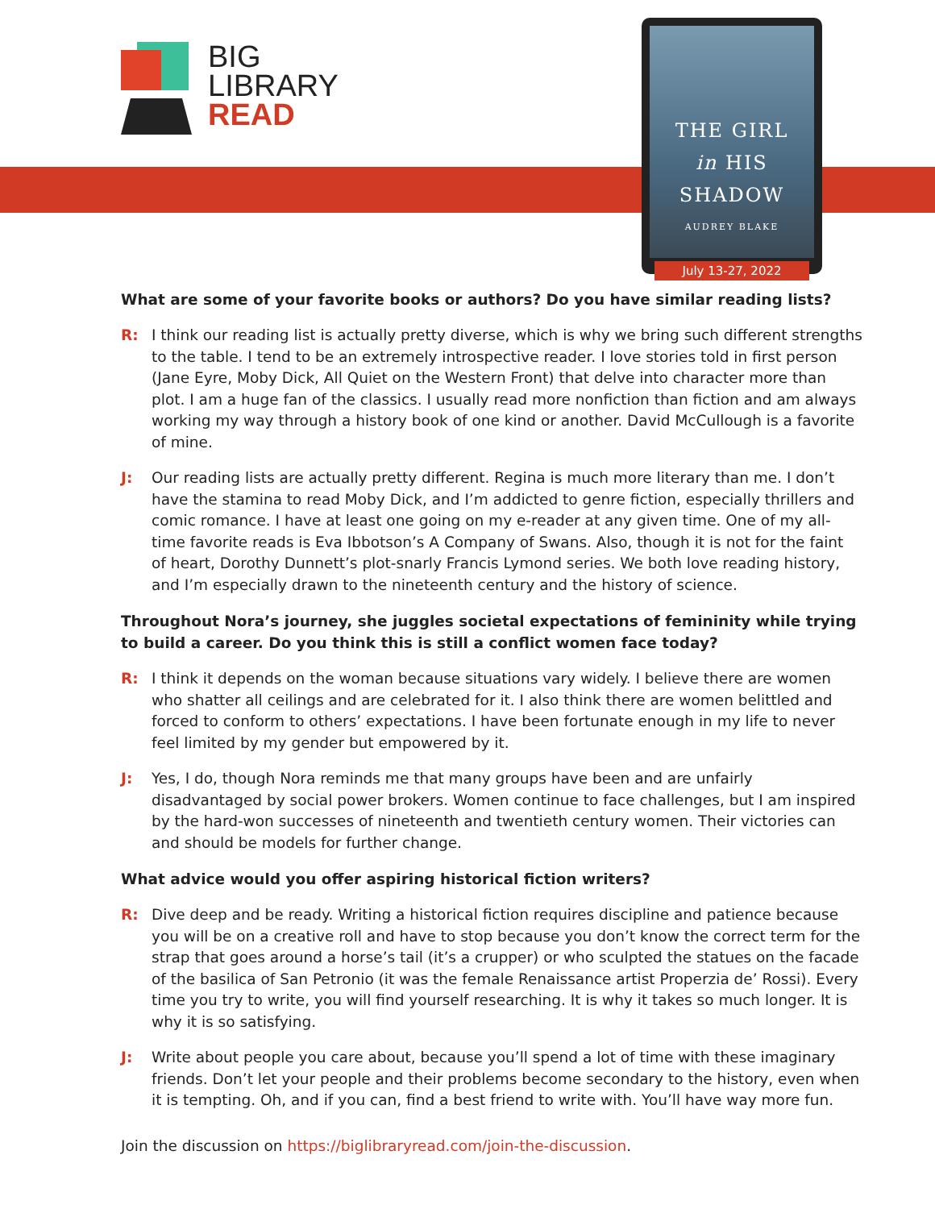BIG
LIBRARY
READ
THE GIRL
in HIS
SHADOW
AUDREY BLAKE
July 13-27, 2022
What are some of your favorite books or authors? Do you have similar reading lists?
R: I think our reading list is actually pretty diverse, which is why we bring such different strengths to the table. I tend to be an extremely introspective reader. I love stories told in first person (Jane Eyre, Moby Dick, All Quiet on the Western Front) that delve into character more than plot. I am a huge fan of the classics. I usually read more nonfiction than fiction and am always working my way through a history book of one kind or another. David McCullough is a favorite of mine.
J: Our reading lists are actually pretty different. Regina is much more literary than me. I don’t have the stamina to read Moby Dick, and I’m addicted to genre fiction, especially thrillers and comic romance. I have at least one going on my e-reader at any given time. One of my all-time favorite reads is Eva Ibbotson’s A Company of Swans. Also, though it is not for the faint of heart, Dorothy Dunnett’s plot-snarly Francis Lymond series. We both love reading history, and I’m especially drawn to the nineteenth century and the history of science.
Throughout Nora’s journey, she juggles societal expectations of femininity while trying to build a career. Do you think this is still a conflict women face today?
R: I think it depends on the woman because situations vary widely. I believe there are women who shatter all ceilings and are celebrated for it. I also think there are women belittled and forced to conform to others’ expectations. I have been fortunate enough in my life to never feel limited by my gender but empowered by it.
J: Yes, I do, though Nora reminds me that many groups have been and are unfairly disadvantaged by social power brokers. Women continue to face challenges, but I am inspired by the hard-won successes of nineteenth and twentieth century women. Their victories can and should be models for further change.
What advice would you offer aspiring historical fiction writers?
R: Dive deep and be ready. Writing a historical fiction requires discipline and patience because you will be on a creative roll and have to stop because you don’t know the correct term for the strap that goes around a horse’s tail (it’s a crupper) or who sculpted the statues on the facade of the basilica of San Petronio (it was the female Renaissance artist Properzia de’ Rossi). Every time you try to write, you will find yourself researching. It is why it takes so much longer. It is why it is so satisfying.
J: Write about people you care about, because you’ll spend a lot of time with these imaginary friends. Don’t let your people and their problems become secondary to the history, even when it is tempting. Oh, and if you can, find a best friend to write with. You’ll have way more fun.
Join the discussion on https://biglibraryread.com/join-the-discussion.